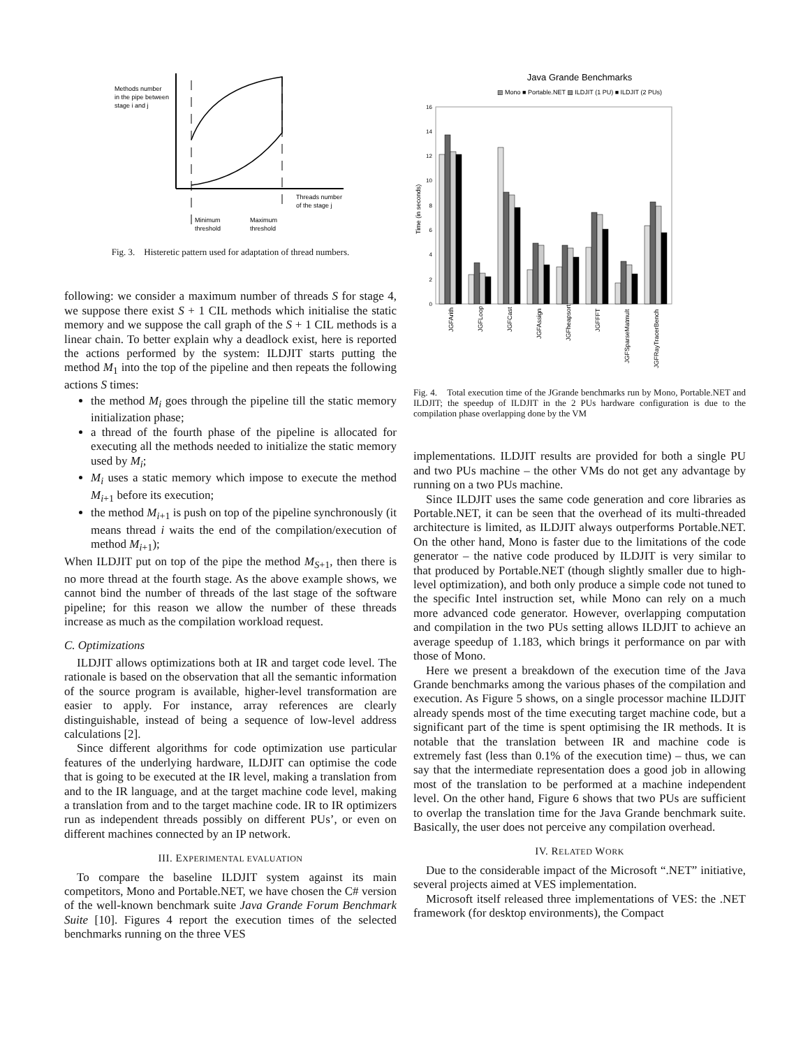Methods number
in the pipe between
stage i and j
Threads number
of the stage j
Minimum
threshold
Maximum
threshold
Fig. 3. Histeretic pattern used for adaptation of thread numbers.
following: we consider a maximum number of threads S for stage 4, we suppose there exist S + 1 CIL methods which initialise the static memory and we suppose the call graph of the S + 1 CIL methods is a linear chain. To better explain why a deadlock exist, here is reported the actions performed by the system: ILDJIT starts putting the method M<sub>1</sub> into the top of the pipeline and then repeats the following actions S times:
the method M<sub>i</sub> goes through the pipeline till the static memory initialization phase;
a thread of the fourth phase of the pipeline is allocated for executing all the methods needed to initialize the static memory used by M<sub>i</sub>;
M<sub>i</sub> uses a static memory which impose to execute the method M<sub>i+1</sub> before its execution;
the method M<sub>i+1</sub> is push on top of the pipeline synchronously (it means thread i waits the end of the compilation/execution of method M<sub>i+1</sub>);
When ILDJIT put on top of the pipe the method M<sub>S+1</sub>, then there is no more thread at the fourth stage. As the above example shows, we cannot bind the number of threads of the last stage of the software pipeline; for this reason we allow the number of these threads increase as much as the compilation workload request.
C. Optimizations
ILDJIT allows optimizations both at IR and target code level. The rationale is based on the observation that all the semantic information of the source program is available, higher-level transformation are easier to apply. For instance, array references are clearly distinguishable, instead of being a sequence of low-level address calculations [2].
Since different algorithms for code optimization use particular features of the underlying hardware, ILDJIT can optimise the code that is going to be executed at the IR level, making a translation from and to the IR language, and at the target machine code level, making a translation from and to the target machine code. IR to IR optimizers run as independent threads possibly on different PUs’, or even on different machines connected by an IP network.
III. EXPERIMENTAL EVALUATION
To compare the baseline ILDJIT system against its main competitors, Mono and Portable.NET, we have chosen the C# version of the well-known benchmark suite Java Grande Forum Benchmark Suite [10]. Figures 4 report the execution times of the selected benchmarks running on the three VES
Java Grande Benchmarks
▨ Mono ■ Portable.NET ▧ ILDJIT (1 PU) ■ ILDJIT (2 PUs)
0
2
4
6
8
10
12
14
16
Time (in seconds)
JGFArith
JGFLoop
JGFCast
JGFAssign
JGFheapsort
JGFFFT
JGFSparseMatmult
JGFRayTracerBench
Fig. 4. Total execution time of the JGrande benchmarks run by Mono, Portable.NET and ILDJIT; the speedup of ILDJIT in the 2 PUs hardware configuration is due to the compilation phase overlapping done by the VM
implementations. ILDJIT results are provided for both a single PU and two PUs machine – the other VMs do not get any advantage by running on a two PUs machine.
Since ILDJIT uses the same code generation and core libraries as Portable.NET, it can be seen that the overhead of its multi-threaded architecture is limited, as ILDJIT always outperforms Portable.NET. On the other hand, Mono is faster due to the limitations of the code generator – the native code produced by ILDJIT is very similar to that produced by Portable.NET (though slightly smaller due to high-level optimization), and both only produce a simple code not tuned to the specific Intel instruction set, while Mono can rely on a much more advanced code generator. However, overlapping computation and compilation in the two PUs setting allows ILDJIT to achieve an average speedup of 1.183, which brings it performance on par with those of Mono.
Here we present a breakdown of the execution time of the Java Grande benchmarks among the various phases of the compilation and execution. As Figure 5 shows, on a single processor machine ILDJIT already spends most of the time executing target machine code, but a significant part of the time is spent optimising the IR methods. It is notable that the translation between IR and machine code is extremely fast (less than 0.1% of the execution time) – thus, we can say that the intermediate representation does a good job in allowing most of the translation to be performed at a machine independent level. On the other hand, Figure 6 shows that two PUs are sufficient to overlap the translation time for the Java Grande benchmark suite. Basically, the user does not perceive any compilation overhead.
IV. RELATED WORK
Due to the considerable impact of the Microsoft “.NET” initiative, several projects aimed at VES implementation.
Microsoft itself released three implementations of VES: the .NET framework (for desktop environments), the Compact